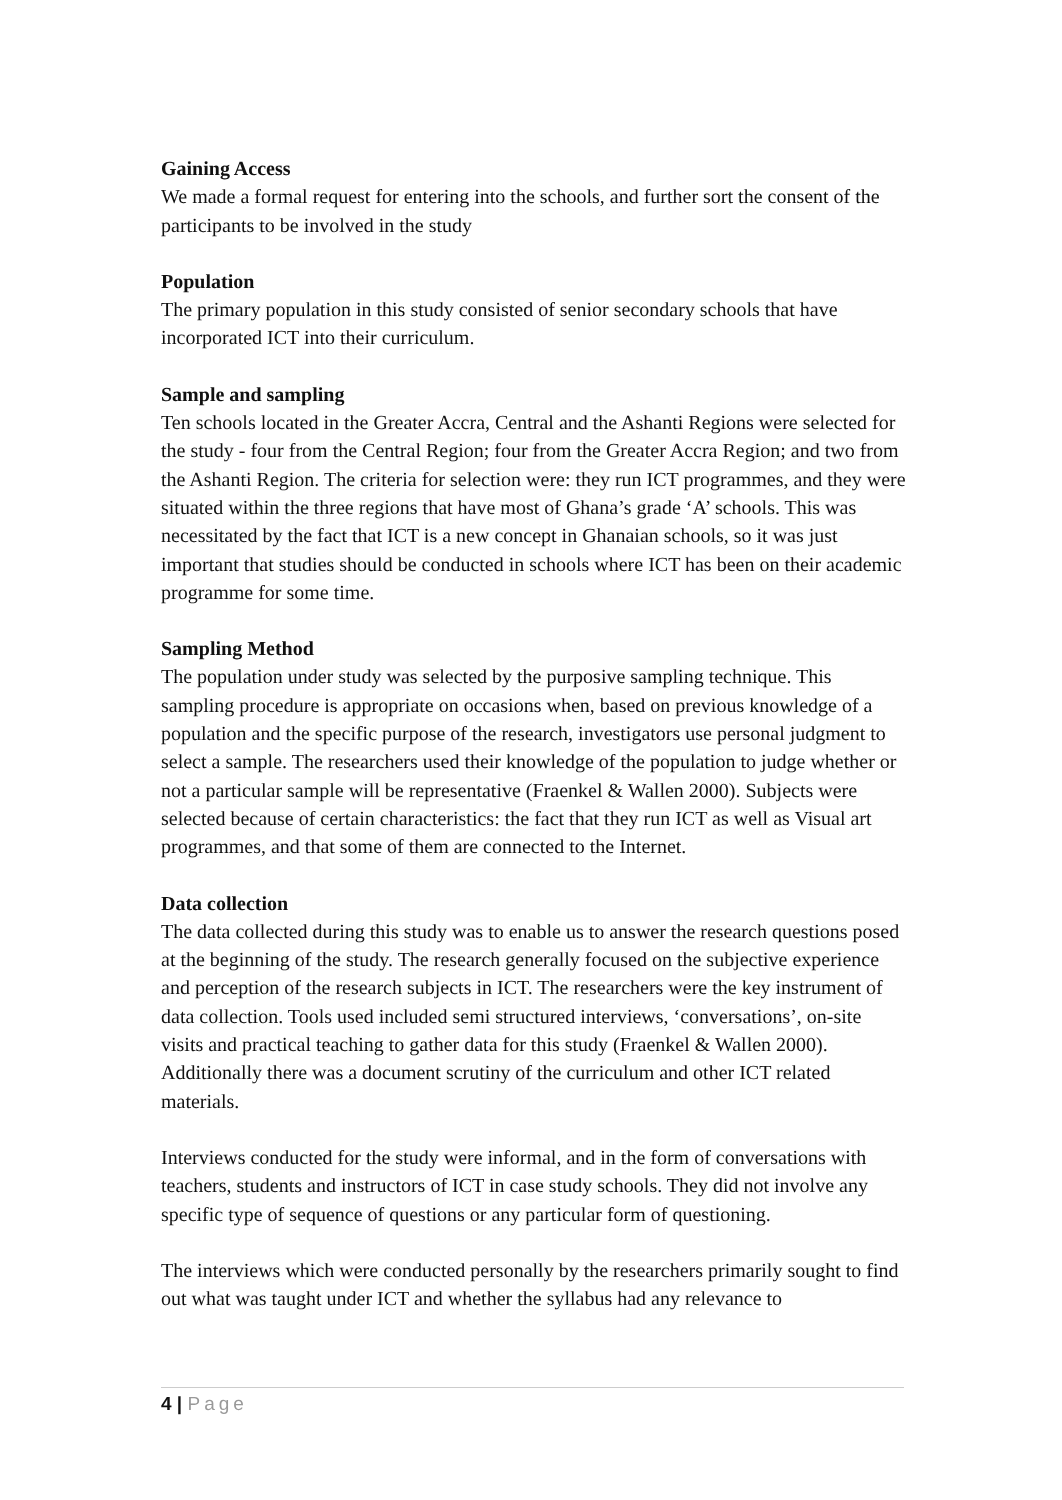Gaining Access
We made a formal request for entering into the schools, and further sort the consent of the participants to be involved in the study
Population
The primary population in this study consisted of senior secondary schools that have incorporated ICT into their curriculum.
Sample and sampling
Ten schools located in the Greater Accra, Central and the Ashanti Regions were selected for the study - four from the Central Region; four from the Greater Accra Region; and two from the Ashanti Region. The criteria for selection were: they run ICT programmes, and they were situated within the three regions that have most of Ghana’s grade ‘A’ schools. This was necessitated by the fact that ICT is a new concept in Ghanaian schools, so it was just important that studies should be conducted in schools where ICT has been on their academic programme for some time.
Sampling Method
The population under study was selected by the purposive sampling technique. This sampling procedure is appropriate on occasions when, based on previous knowledge of a population and the specific purpose of the research, investigators use personal judgment to select a sample. The researchers used their knowledge of the population to judge whether or not a particular sample will be representative (Fraenkel & Wallen 2000). Subjects were selected because of certain characteristics: the fact that they run ICT as well as Visual art programmes, and that some of them are connected to the Internet.
Data collection
The data collected during this study was to enable us to answer the research questions posed at the beginning of the study. The research generally focused on the subjective experience and perception of the research subjects in ICT. The researchers were the key instrument of data collection. Tools used included semi structured interviews, ‘conversations’, on-site visits and practical teaching to gather data for this study (Fraenkel & Wallen 2000). Additionally there was a document scrutiny of the curriculum and other ICT related materials.
Interviews conducted for the study were informal, and in the form of conversations with teachers, students and instructors of ICT in case study schools. They did not involve any specific type of sequence of questions or any particular form of questioning.
The interviews which were conducted personally by the researchers primarily sought to find out what was taught under ICT and whether the syllabus had any relevance to
4 | Page